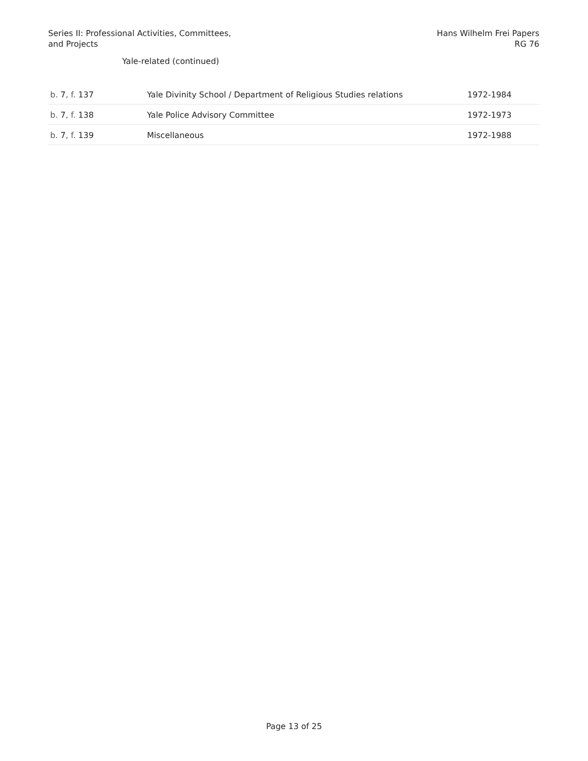Series II: Professional Activities, Committees,
and Projects
Hans Wilhelm Frei Papers
RG 76
Yale-related (continued)
| b. 7 , f. 137 | Yale Divinity School / Department of Religious Studies relations | 1972-1984 |
| b. 7 , f. 138 | Yale Police Advisory Committee | 1972-1973 |
| b. 7 , f. 139 | Miscellaneous | 1972-1988 |
Page 13 of 25